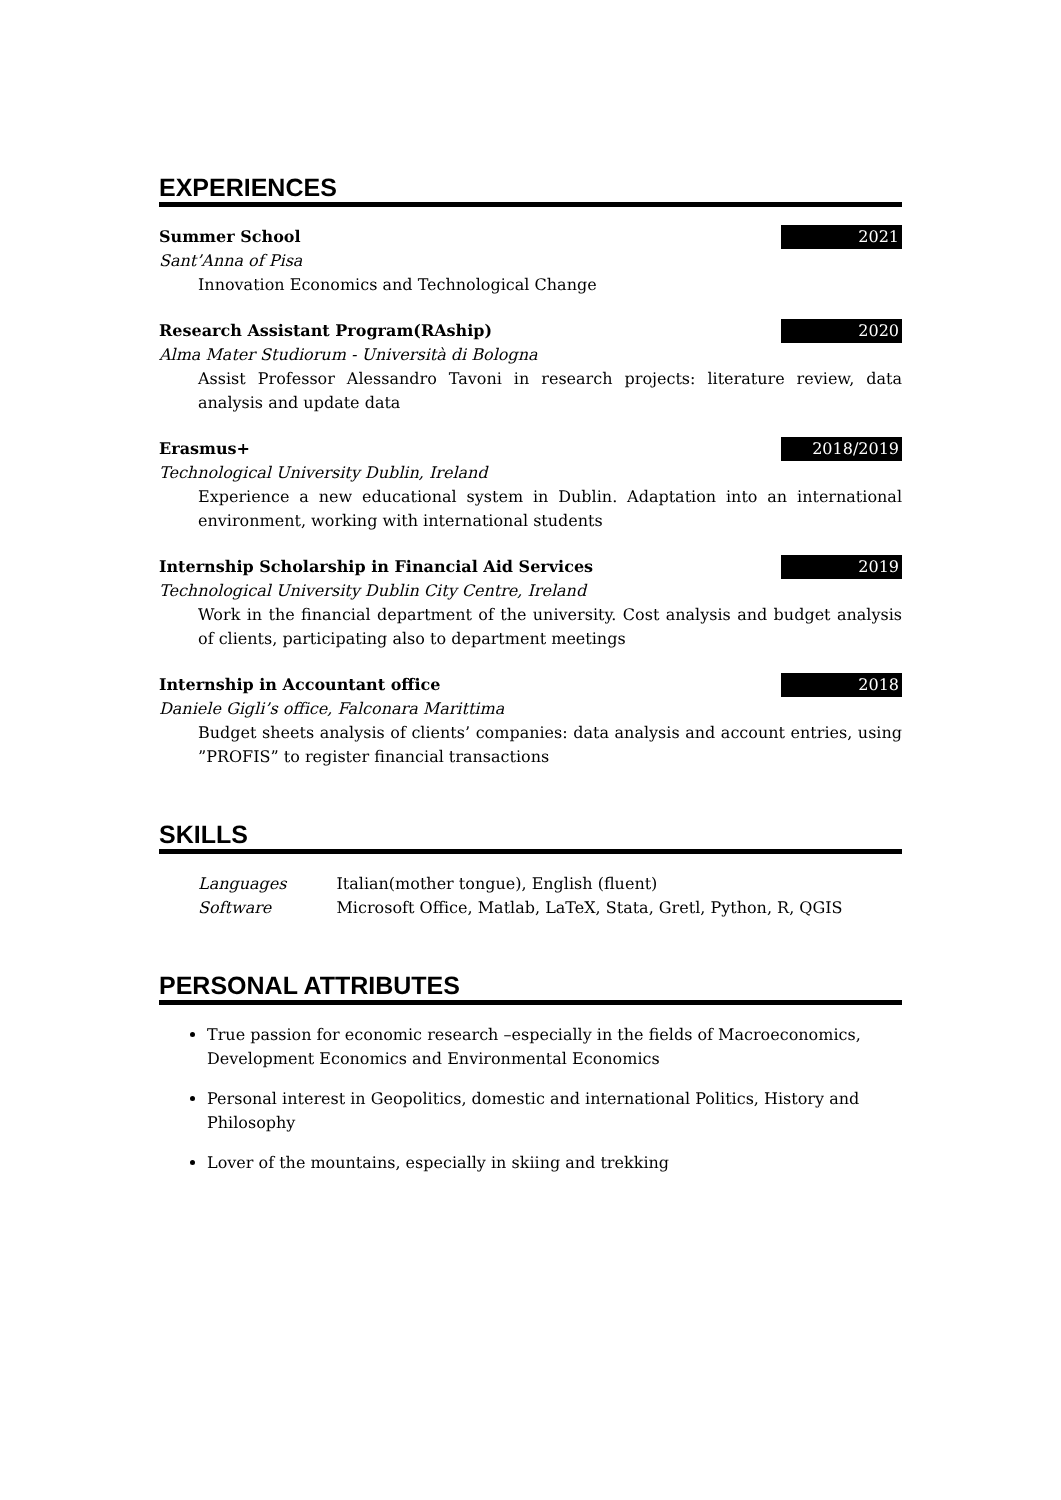EXPERIENCES
Summer School 2021
Sant’Anna of Pisa
Innovation Economics and Technological Change
Research Assistant Program(RAship) 2020
Alma Mater Studiorum - Università di Bologna
Assist Professor Alessandro Tavoni in research projects: literature review, data analysis and update data
Erasmus+ 2018/2019
Technological University Dublin, Ireland
Experience a new educational system in Dublin. Adaptation into an international environment, working with international students
Internship Scholarship in Financial Aid Services 2019
Technological University Dublin City Centre, Ireland
Work in the financial department of the university. Cost analysis and budget analysis of clients, participating also to department meetings
Internship in Accountant office 2018
Daniele Gigli’s office, Falconara Marittima
Budget sheets analysis of clients’ companies: data analysis and account entries, using ”PROFIS” to register financial transactions
SKILLS
| Languages | Italian(mother tongue), English (fluent) |
| Software | Microsoft Office, Matlab, LaTeX, Stata, Gretl, Python, R, QGIS |
PERSONAL ATTRIBUTES
True passion for economic research –especially in the fields of Macroeconomics, Development Economics and Environmental Economics
Personal interest in Geopolitics, domestic and international Politics, History and Philosophy
Lover of the mountains, especially in skiing and trekking